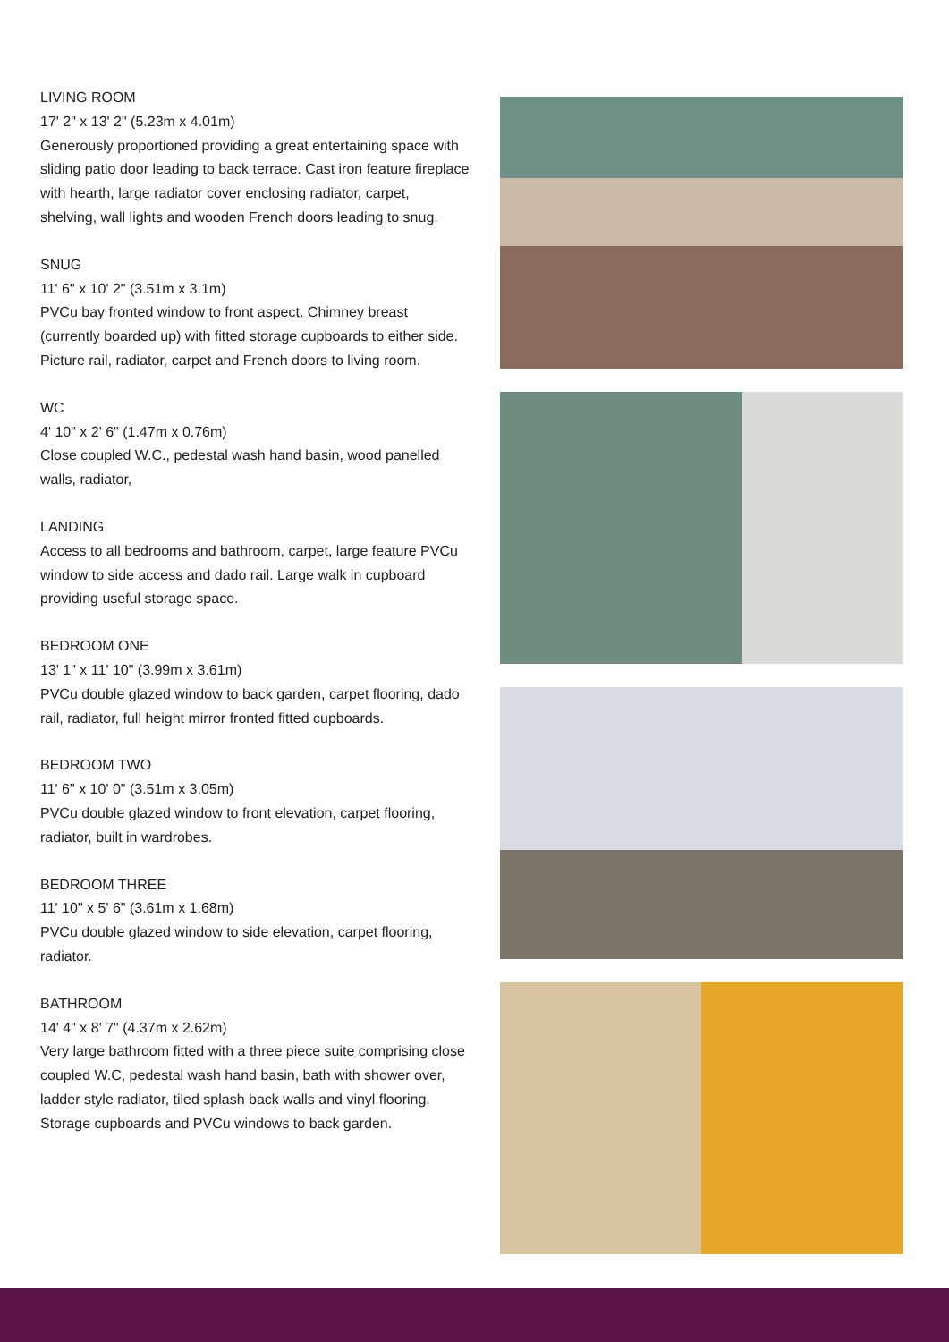LIVING ROOM
17' 2" x 13' 2" (5.23m x 4.01m)
Generously proportioned providing a great entertaining space with sliding patio door leading to back terrace. Cast iron feature fireplace with hearth, large radiator cover enclosing radiator, carpet, shelving, wall lights and wooden French doors leading to snug.
SNUG
11' 6" x 10' 2" (3.51m x 3.1m)
PVCu bay fronted window to front aspect. Chimney breast (currently boarded up) with fitted storage cupboards to either side. Picture rail, radiator, carpet and French doors to living room.
WC
4' 10" x 2' 6" (1.47m x 0.76m)
Close coupled W.C., pedestal wash hand basin, wood panelled walls, radiator,
LANDING
Access to all bedrooms and bathroom, carpet, large feature PVCu window to side access and dado rail. Large walk in cupboard providing useful storage space.
BEDROOM ONE
13' 1" x 11' 10" (3.99m x 3.61m)
PVCu double glazed window to back garden, carpet flooring, dado rail, radiator, full height mirror fronted fitted cupboards.
BEDROOM TWO
11' 6" x 10' 0" (3.51m x 3.05m)
PVCu double glazed window to front elevation, carpet flooring, radiator, built in wardrobes.
BEDROOM THREE
11' 10" x 5' 6" (3.61m x 1.68m)
PVCu double glazed window to side elevation, carpet flooring, radiator.
BATHROOM
14' 4" x 8' 7" (4.37m x 2.62m)
Very large bathroom fitted with a three piece suite comprising close coupled W.C, pedestal wash hand basin, bath with shower over, ladder style radiator, tiled splash back walls and vinyl flooring. Storage cupboards and PVCu windows to back garden.